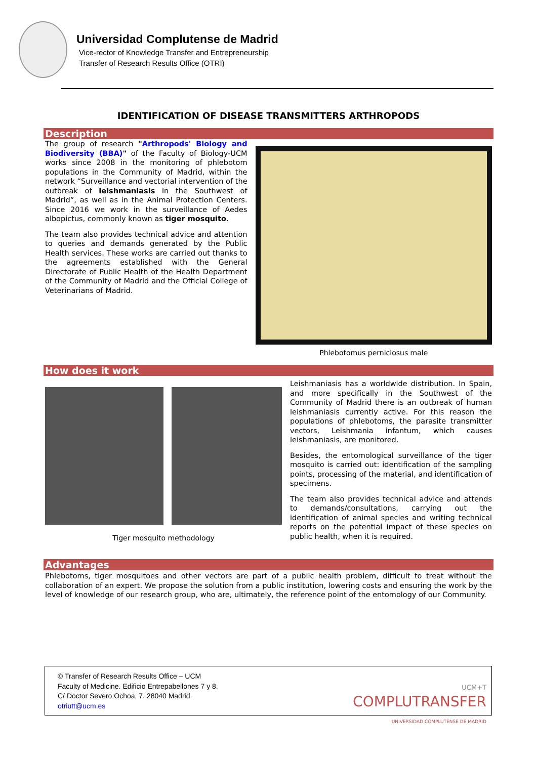Universidad Complutense de Madrid
Vice-rector of Knowledge Transfer and Entrepreneurship
Transfer of Research Results Office (OTRI)
IDENTIFICATION OF DISEASE TRANSMITTERS ARTHROPODS
Description
The group of research "Arthropods' Biology and Biodiversity (BBA)" of the Faculty of Biology-UCM works since 2008 in the monitoring of phlebotom populations in the Community of Madrid, within the network “Surveillance and vectorial intervention of the outbreak of leishmaniasis in the Southwest of Madrid”, as well as in the Animal Protection Centers. Since 2016 we work in the surveillance of Aedes albopictus, commonly known as tiger mosquito.
The team also provides technical advice and attention to queries and demands generated by the Public Health services. These works are carried out thanks to the agreements established with the General Directorate of Public Health of the Health Department of the Community of Madrid and the Official College of Veterinarians of Madrid.
Phlebotomus perniciosus male
How does it work
Tiger mosquito methodology
Leishmaniasis has a worldwide distribution. In Spain, and more specifically in the Southwest of the Community of Madrid there is an outbreak of human leishmaniasis currently active. For this reason the populations of phlebotoms, the parasite transmitter vectors, Leishmania infantum, which causes leishmaniasis, are monitored.
Besides, the entomological surveillance of the tiger mosquito is carried out: identification of the sampling points, processing of the material, and identification of specimens.
The team also provides technical advice and attends to demands/consultations, carrying out the identification of animal species and writing technical reports on the potential impact of these species on public health, when it is required.
Advantages
Phlebotoms, tiger mosquitoes and other vectors are part of a public health problem, difficult to treat without the collaboration of an expert. We propose the solution from a public institution, lowering costs and ensuring the work by the level of knowledge of our research group, who are, ultimately, the reference point of the entomology of our Community.
© Transfer of Research Results Office – UCM
Faculty of Medicine. Edificio Entrepabellones 7 y 8.
C/ Doctor Severo Ochoa, 7. 28040 Madrid.
otriutt@ucm.es
UCM+T
COMPLUTRANSFER
UNIVERSIDAD COMPLUTENSE DE MADRID